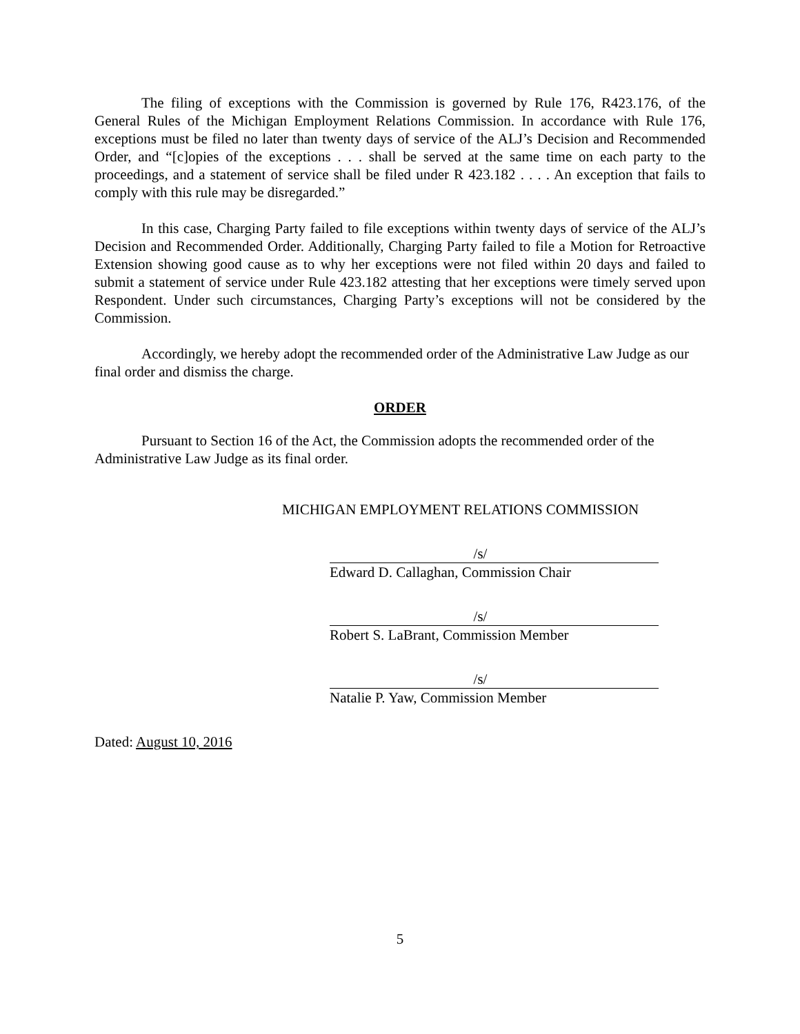The filing of exceptions with the Commission is governed by Rule 176, R423.176, of the General Rules of the Michigan Employment Relations Commission. In accordance with Rule 176, exceptions must be filed no later than twenty days of service of the ALJ’s Decision and Recommended Order, and “[c]opies of the exceptions . . . shall be served at the same time on each party to the proceedings, and a statement of service shall be filed under R 423.182 . . . . An exception that fails to comply with this rule may be disregarded.”
In this case, Charging Party failed to file exceptions within twenty days of service of the ALJ’s Decision and Recommended Order. Additionally, Charging Party failed to file a Motion for Retroactive Extension showing good cause as to why her exceptions were not filed within 20 days and failed to submit a statement of service under Rule 423.182 attesting that her exceptions were timely served upon Respondent. Under such circumstances, Charging Party’s exceptions will not be considered by the Commission.
Accordingly, we hereby adopt the recommended order of the Administrative Law Judge as our final order and dismiss the charge.
ORDER
Pursuant to Section 16 of the Act, the Commission adopts the recommended order of the Administrative Law Judge as its final order.
MICHIGAN EMPLOYMENT RELATIONS COMMISSION
/s/
Edward D. Callaghan, Commission Chair
/s/
Robert S. LaBrant, Commission Member
/s/
Natalie P. Yaw, Commission Member
Dated: August 10, 2016
5